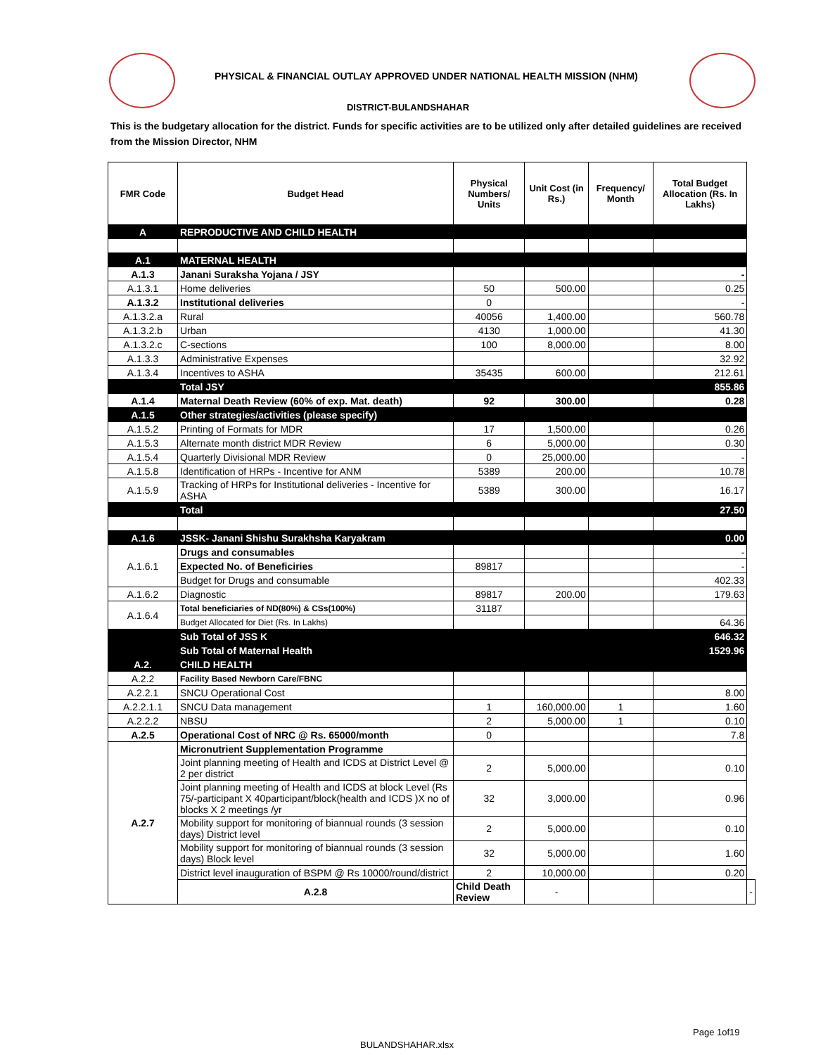PHYSICAL & FINANCIAL OUTLAY APPROVED UNDER NATIONAL HEALTH MISSION (NHM)
DISTRICT-BULANDSHAHAR
This is the budgetary allocation for the district. Funds for specific activities are to be utilized only after detailed guidelines are received from the Mission Director, NHM
| FMR Code | Budget Head | Physical Numbers/ Units | Unit Cost (in Rs.) | Frequency/ Month | Total Budget Allocation (Rs. In Lakhs) | |
| --- | --- | --- | --- | --- | --- | --- |
| A | REPRODUCTIVE AND CHILD HEALTH | | | | | |
| A.1 | MATERNAL HEALTH | | | | | |
| A.1.3 | Janani Suraksha Yojana / JSY | | | | - | |
| A.1.3.1 | Home deliveries | 50 | 500.00 | | 0.25 | |
| A.1.3.2 | Institutional deliveries | 0 | | | - | |
| A.1.3.2.a | Rural | 40056 | 1,400.00 | | 560.78 | |
| A.1.3.2.b | Urban | 4130 | 1,000.00 | | 41.30 | |
| A.1.3.2.c | C-sections | 100 | 8,000.00 | | 8.00 | |
| A.1.3.3 | Administrative Expenses | | | | 32.92 | |
| A.1.3.4 | Incentives to ASHA | 35435 | 600.00 | | 212.61 | |
| | Total JSY | | | | 855.86 | |
| A.1.4 | Maternal Death Review (60% of exp. Mat. death) | 92 | 300.00 | | 0.28 | |
| A.1.5 | Other strategies/activities (please specify) | | | | | |
| A.1.5.2 | Printing of Formats for MDR | 17 | 1,500.00 | | 0.26 | |
| A.1.5.3 | Alternate month district MDR Review | 6 | 5,000.00 | | 0.30 | |
| A.1.5.4 | Quarterly Divisional MDR Review | 0 | 25,000.00 | | - | |
| A.1.5.8 | Identification of HRPs - Incentive for ANM | 5389 | 200.00 | | 10.78 | |
| A.1.5.9 | Tracking of HRPs for Institutional deliveries - Incentive for ASHA | 5389 | 300.00 | | 16.17 | |
| | Total | | | | 27.50 | |
| A.1.6 | JSSK- Janani Shishu Surakhsha Karyakram | | | | 0.00 | |
| A.1.6.1 | Drugs and consumables | | | | - | |
| | Expected No. of Beneficiries | 89817 | | | - | |
| | Budget for Drugs and consumable | | | | 402.33 | |
| A.1.6.2 | Diagnostic | 89817 | 200.00 | | 179.63 | |
| A.1.6.4 | Total beneficiaries of ND(80%) & CSs(100%) | 31187 | | | | |
| | Budget Allocated for Diet (Rs. In Lakhs) | | | | 64.36 | |
| | Sub Total of JSS K | | | | 646.32 | |
| | Sub Total of Maternal Health | | | | 1529.96 | |
| A.2. | CHILD HEALTH | | | | | |
| A.2.2 | Facility Based Newborn Care/FBNC | | | | | |
| A.2.2.1 | SNCU Operational Cost | | | | 8.00 | |
| A.2.2.1.1 | SNCU Data management | 1 | 160,000.00 | 1 | 1.60 | |
| A.2.2.2 | NBSU | 2 | 5,000.00 | 1 | 0.10 | |
| A.2.5 | Operational Cost of NRC @ Rs. 65000/month | 0 | | | 7.8 | |
| A.2.7 | Micronutrient Supplementation Programme | | | | | |
| | Joint planning meeting of Health and ICDS at District Level @ 2 per district | 2 | 5,000.00 | | 0.10 | |
| | Joint planning meeting of Health and ICDS at block Level (Rs 75/-participant X 40participant/block(health and ICDS )X no of blocks X 2 meetings /yr | 32 | 3,000.00 | | 0.96 | |
| | Mobility support for monitoring of biannual rounds (3 session days) District level | 2 | 5,000.00 | | 0.10 | |
| | Mobility support for monitoring of biannual rounds (3 session days) Block level | 32 | 5,000.00 | | 1.60 | |
| | District level inauguration of BSPM @ Rs 10000/round/district | 2 | 10,000.00 | | 0.20 | |
| | A.2.8 | Child Death Review | - | | | - |
Page 1of19
BULANDSHAHAR.xlsx